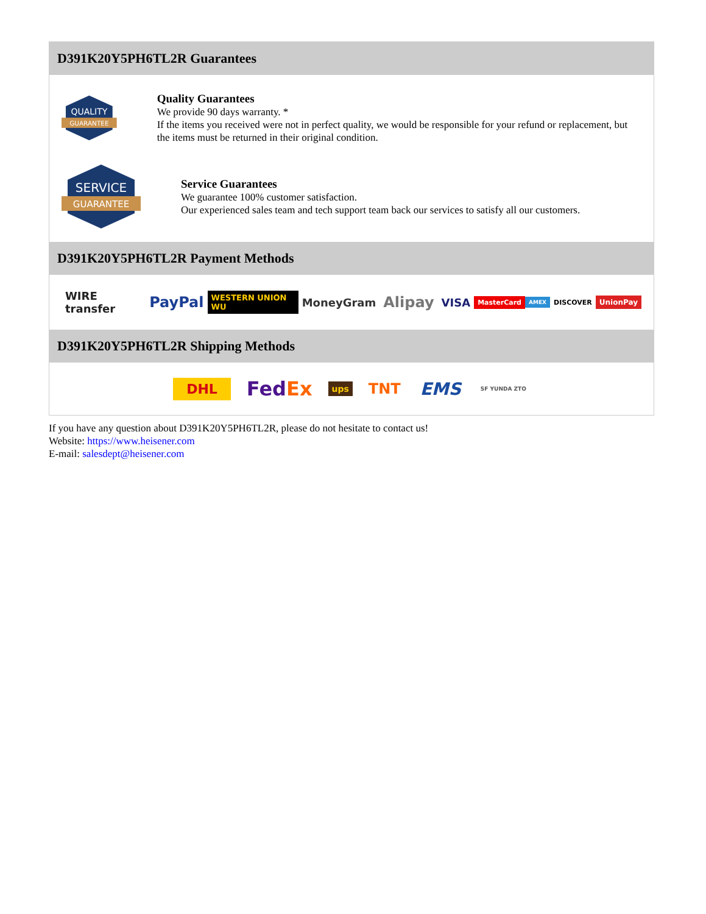D391K20Y5PH6TL2R Guarantees
QUALITY
GUARANTEE
Quality Guarantees
We provide 90 days warranty. *
If the items you received were not in perfect quality, we would be responsible for your refund or replacement, but the items must be returned in their original condition.
SERVICE
GUARANTEE
Service Guarantees
We guarantee 100% customer satisfaction.
Our experienced sales team and tech support team back our services to satisfy all our customers.
D391K20Y5PH6TL2R Payment Methods
WIRE transfer PayPal WESTERN UNION WU MoneyGram Alipay VISA MasterCard AMEX DISCOVER UnionPay
D391K20Y5PH6TL2R Shipping Methods
DHL FedEx ups TNT EMS SF YUNDA ZTO
If you have any question about D391K20Y5PH6TL2R, please do not hesitate to contact us!
Website: https://www.heisener.com
E-mail: salesdept@heisener.com